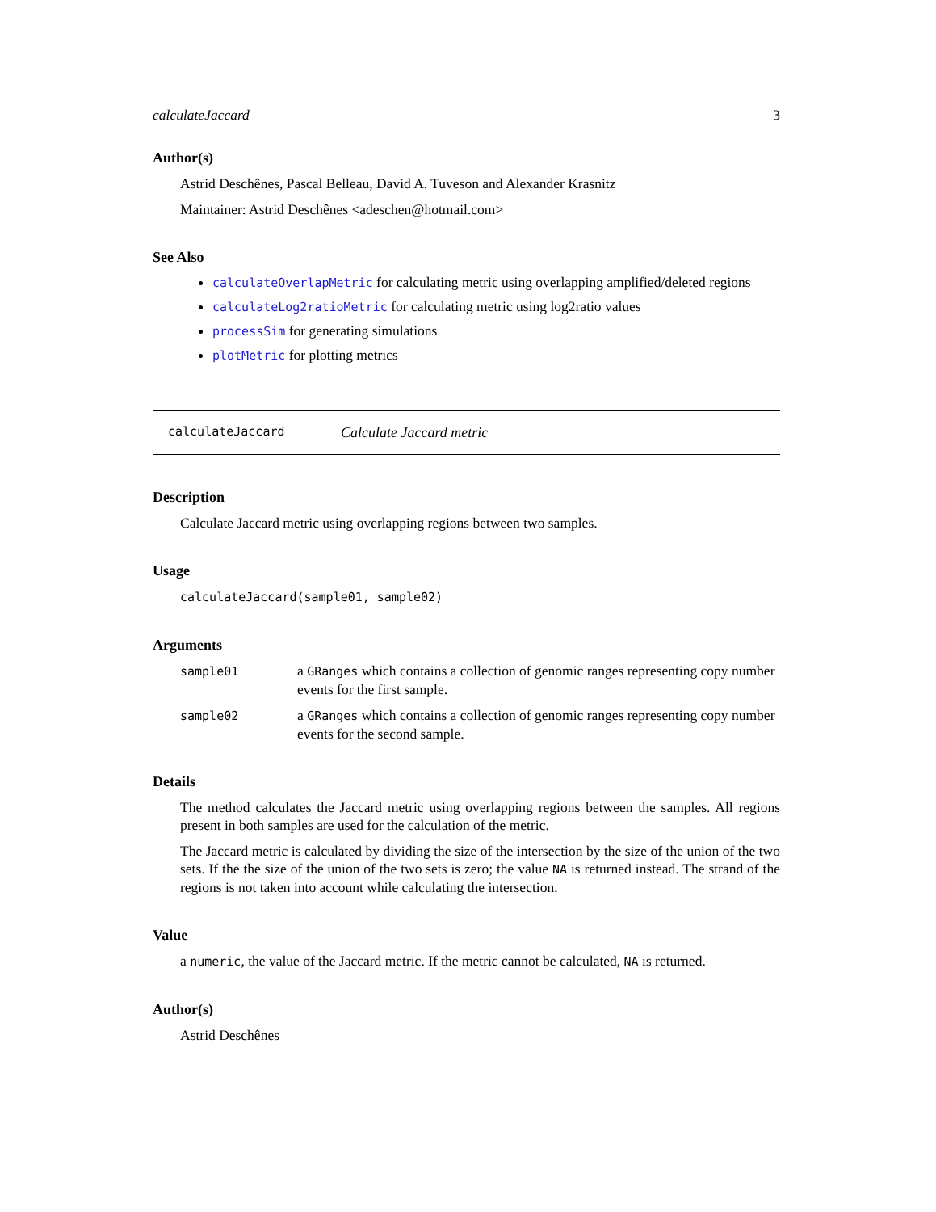calculateJaccard 3
Author(s)
Astrid Deschênes, Pascal Belleau, David A. Tuveson and Alexander Krasnitz
Maintainer: Astrid Deschênes <adeschen@hotmail.com>
See Also
calculateOverlapMetric for calculating metric using overlapping amplified/deleted regions
calculateLog2ratioMetric for calculating metric using log2ratio values
processSim for generating simulations
plotMetric for plotting metrics
calculateJaccard Calculate Jaccard metric
Description
Calculate Jaccard metric using overlapping regions between two samples.
Usage
calculateJaccard(sample01, sample02)
Arguments
| sample01 | a GRanges which contains a collection of genomic ranges representing copy number events for the first sample. |
| sample02 | a GRanges which contains a collection of genomic ranges representing copy number events for the second sample. |
Details
The method calculates the Jaccard metric using overlapping regions between the samples. All regions present in both samples are used for the calculation of the metric.
The Jaccard metric is calculated by dividing the size of the intersection by the size of the union of the two sets. If the the size of the union of the two sets is zero; the value NA is returned instead. The strand of the regions is not taken into account while calculating the intersection.
Value
a numeric, the value of the Jaccard metric. If the metric cannot be calculated, NA is returned.
Author(s)
Astrid Deschênes